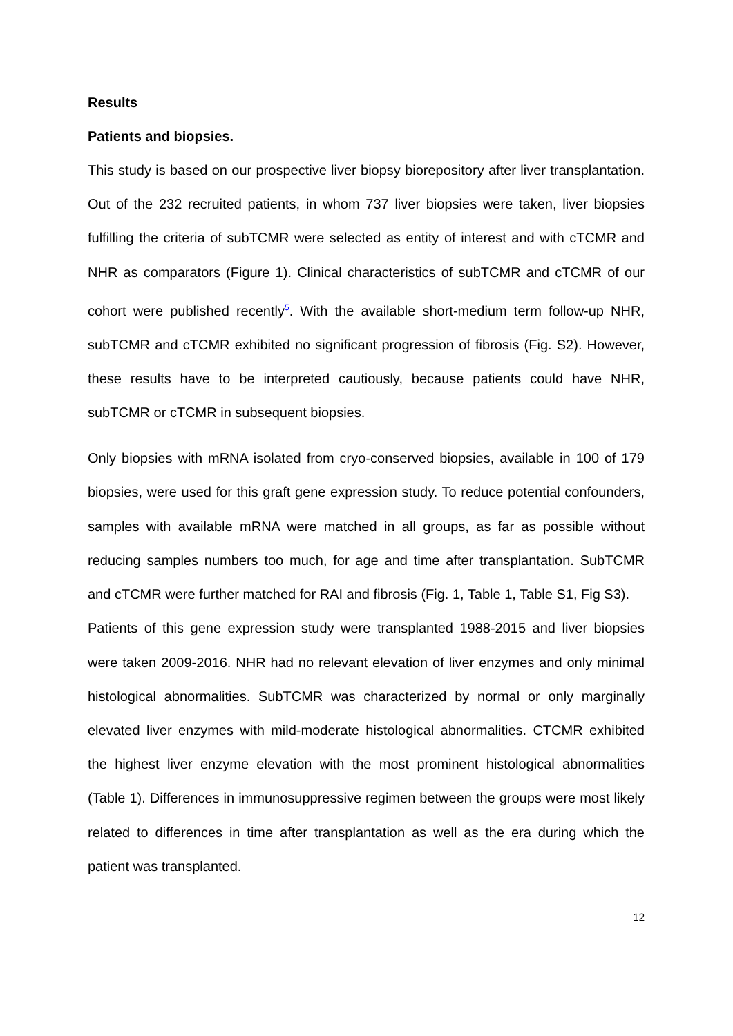Results
Patients and biopsies.
This study is based on our prospective liver biopsy biorepository after liver transplantation. Out of the 232 recruited patients, in whom 737 liver biopsies were taken, liver biopsies fulfilling the criteria of subTCMR were selected as entity of interest and with cTCMR and NHR as comparators (Figure 1). Clinical characteristics of subTCMR and cTCMR of our cohort were published recently<sup>5</sup>. With the available short-medium term follow-up NHR, subTCMR and cTCMR exhibited no significant progression of fibrosis (Fig. S2). However, these results have to be interpreted cautiously, because patients could have NHR, subTCMR or cTCMR in subsequent biopsies.
Only biopsies with mRNA isolated from cryo-conserved biopsies, available in 100 of 179 biopsies, were used for this graft gene expression study. To reduce potential confounders, samples with available mRNA were matched in all groups, as far as possible without reducing samples numbers too much, for age and time after transplantation. SubTCMR and cTCMR were further matched for RAI and fibrosis (Fig. 1, Table 1, Table S1, Fig S3).
Patients of this gene expression study were transplanted 1988-2015 and liver biopsies were taken 2009-2016. NHR had no relevant elevation of liver enzymes and only minimal histological abnormalities. SubTCMR was characterized by normal or only marginally elevated liver enzymes with mild-moderate histological abnormalities. CTCMR exhibited the highest liver enzyme elevation with the most prominent histological abnormalities (Table 1). Differences in immunosuppressive regimen between the groups were most likely related to differences in time after transplantation as well as the era during which the patient was transplanted.
12